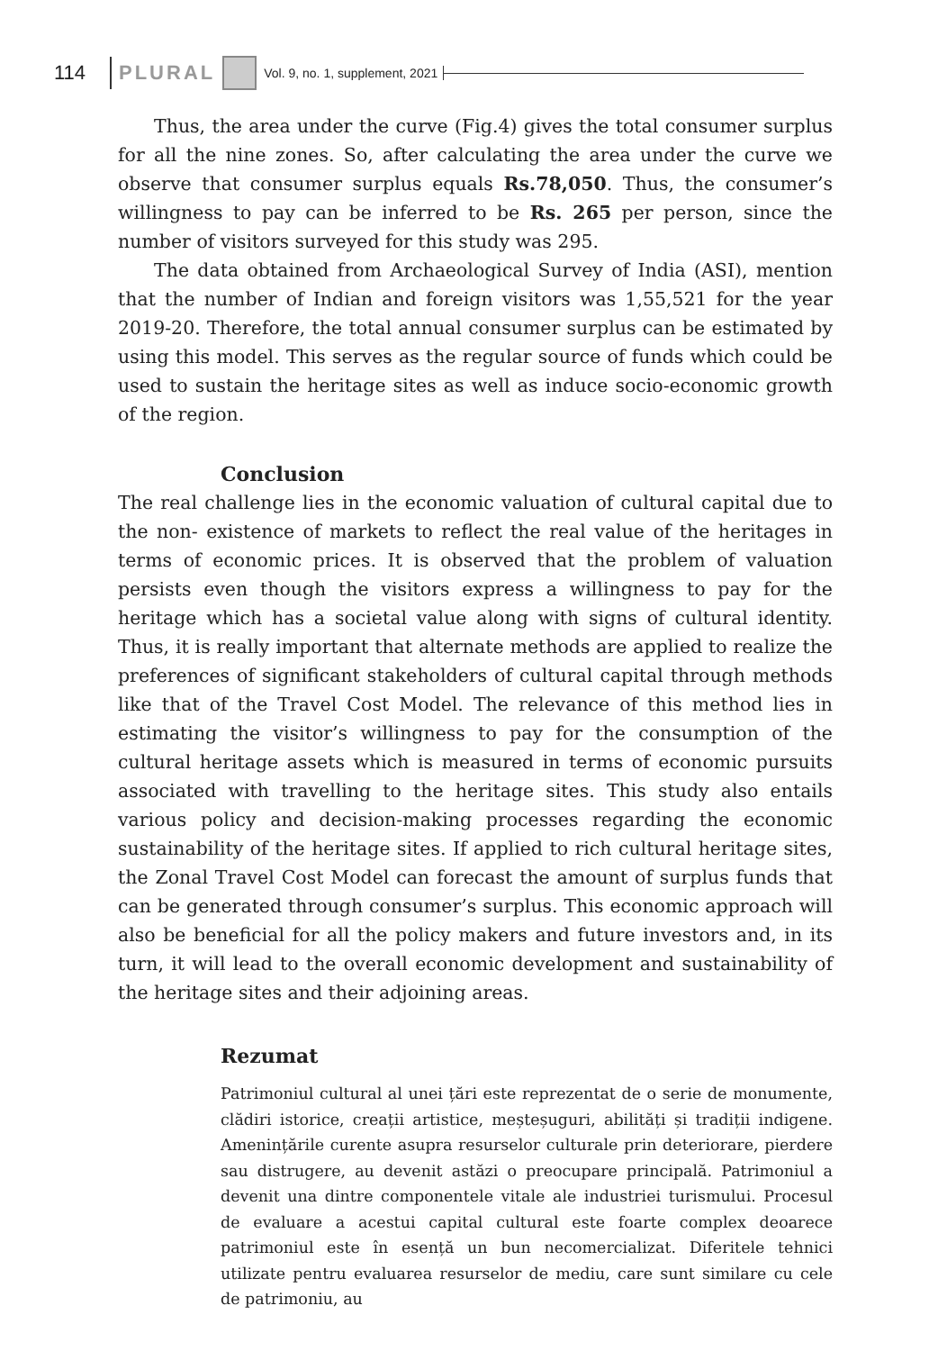114 PLURAL Vol. 9, no. 1, supplement, 2021
Thus, the area under the curve (Fig.4) gives the total consumer surplus for all the nine zones. So, after calculating the area under the curve we observe that consumer surplus equals Rs.78,050. Thus, the consumer’s willingness to pay can be inferred to be Rs. 265 per person, since the number of visitors surveyed for this study was 295.
The data obtained from Archaeological Survey of India (ASI), mention that the number of Indian and foreign visitors was 1,55,521 for the year 2019-20. Therefore, the total annual consumer surplus can be estimated by using this model. This serves as the regular source of funds which could be used to sustain the heritage sites as well as induce socio-economic growth of the region.
Conclusion
The real challenge lies in the economic valuation of cultural capital due to the non- existence of markets to reflect the real value of the heritages in terms of economic prices. It is observed that the problem of valuation persists even though the visitors express a willingness to pay for the heritage which has a societal value along with signs of cultural identity. Thus, it is really important that alternate methods are applied to realize the preferences of significant stakeholders of cultural capital through methods like that of the Travel Cost Model. The relevance of this method lies in estimating the visitor’s willingness to pay for the consumption of the cultural heritage assets which is measured in terms of economic pursuits associated with travelling to the heritage sites. This study also entails various policy and decision-making processes regarding the economic sustainability of the heritage sites. If applied to rich cultural heritage sites, the Zonal Travel Cost Model can forecast the amount of surplus funds that can be generated through consumer’s surplus. This economic approach will also be beneficial for all the policy makers and future investors and, in its turn, it will lead to the overall economic development and sustainability of the heritage sites and their adjoining areas.
Rezumat
Patrimoniul cultural al unei țări este reprezentat de o serie de monumente, clădiri istorice, creații artistice, meșteșuguri, abilități și tradiții indigene. Amenințările curente asupra resurselor culturale prin deteriorare, pierdere sau distrugere, au devenit astăzi o preocupare principală. Patrimoniul a devenit una dintre componentele vitale ale industriei turismului. Procesul de evaluare a acestui capital cultural este foarte complex deoarece patrimoniul este în esență un bun necomercializat. Diferitele tehnici utilizate pentru evaluarea resurselor de mediu, care sunt similare cu cele de patrimoniu, au